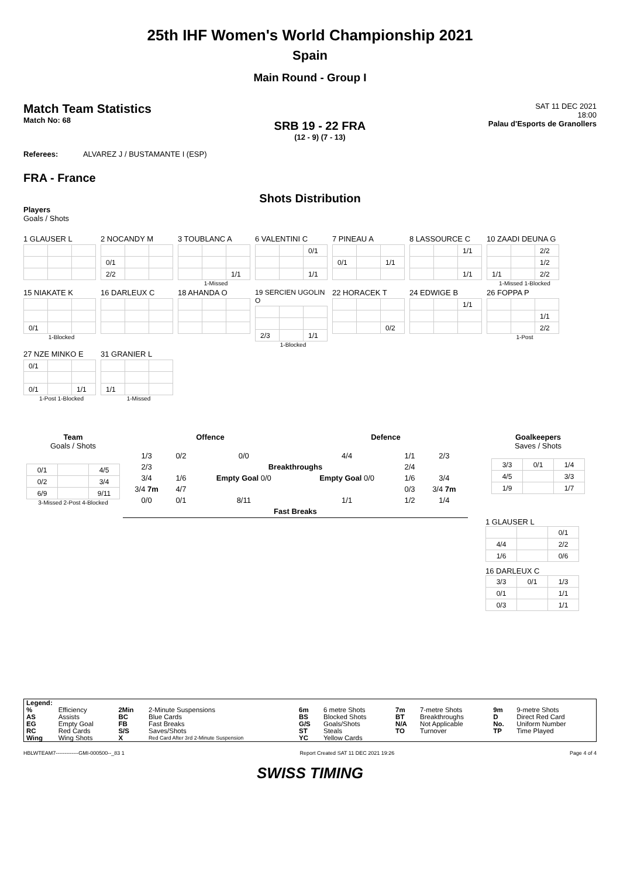25th IHF Women's World Championship 2021
Spain
Main Round - Group I
Match Team Statistics
Match No: 68
SRB 19 - 22 FRA
(12 - 9) (7 - 13)
SAT 11 DEC 2021
18:00
Palau d'Esports de Granollers
Referees: ALVAREZ J / BUSTAMANTE I (ESP)
FRA - France
Shots Distribution
Players
Goals / Shots
1 GLAUSER L
2 NOCANDY M
| 0/1 | | |
| 2/2 | | |
3 TOUBLANC A
| | | 1/1 |
1-Missed
6 VALENTINI C
| | | 0/1 |
| | | 1/1 |
7 PINEAU A
| 0/1 | | 1/1 |
8 LASSOURCE C
| | | 1/1 |
| | | 1/1 |
10 ZAADI DEUNA G
| | | 2/2 |
| | | 1/2 |
| 1/1 | | 2/2 |
1-Missed 1-Blocked
15 NIAKATE K
| 0/1 | | |
1-Blocked
16 DARLEUX C 18 AHANDA O
19 SERCIEN UGOLIN O
| 2/3 | | 1/1 |
1-Blocked
22 HORACEK T
| | | 0/2 |
24 EDWIGE B
| | | 1/1 |
26 FOPPA P
| | | 1/1 |
| | | 2/2 |
1-Post
27 NZE MINKO E
| 0/1 | | |
| 0/1 | | 1/1 |
1-Post 1-Blocked
31 GRANIER L
| 1/1 | | |
1-Missed
Team
Goals / Shots
| 0/1 | | 4/5 |
| 0/2 | | 3/4 |
| 6/9 | | 9/11 |
3-Missed 2-Post 4-Blocked
Offence Defence
| 1/3 | 0/2 | 0/0 | 4/4 | 1/1 | 2/3 |
| 2/3 | | Breakthroughs | | 2/4 | |
| 3/4 | 1/6 | Empty Goal 0/0 | Empty Goal 0/0 | 1/6 | 3/4 |
| 3/4 7m | 4/7 | | | 0/3 | 3/4 7m |
| 0/0 | 0/1 | 8/11 | 1/1 | 1/2 | 1/4 |
| | | Fast Breaks | | | |
Goalkeepers
Saves / Shots
| 3/3 | 0/1 | 1/4 |
| 4/5 | | 3/3 |
| 1/9 | | 1/7 |
1 GLAUSER L
| | | 0/1 |
| 4/4 | | 2/2 |
| 1/6 | | 0/6 |
16 DARLEUX C
| 3/3 | 0/1 | 1/3 |
| 0/1 | | 1/1 |
| 0/3 | | 1/1 |
| Legend: | | | | | | | | | |
| % | Efficiency | 2Min | 2-Minute Suspensions | 6m | 6 metre Shots | 7m | 7-metre Shots | 9m | 9-metre Shots |
| AS | Assists | BC | Blue Cards | BS | Blocked Shots | BT | Breakthroughs | D | Direct Red Card |
| EG | Empty Goal | FB | Fast Breaks | G/S | Goals/Shots | N/A | Not Applicable | No. | Uniform Number |
| RC | Red Cards | S/S | Saves/Shots | ST | Steals | TO | Turnover | TP | Time Played |
| Wing | Wing Shots | X | Red Card After 3rd 2-Minute Suspension | YC | Yellow Cards | | | | |
HBLWTEAM7-------------GMI-000500--_83 1 Report Created SAT 11 DEC 2021 19:26 Page 4 of 4
SWISS TIMING